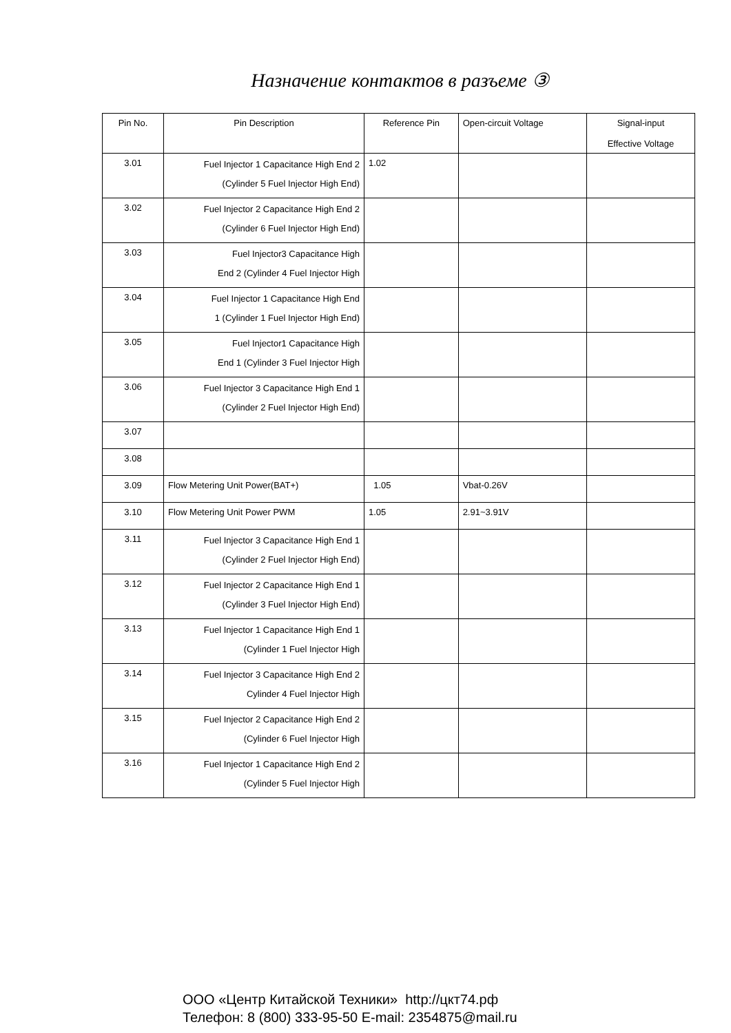Назначение контактов в разъеме ③
| Pin No. | Pin Description | Reference Pin | Open-circuit Voltage | Signal-input Effective Voltage |
| --- | --- | --- | --- | --- |
| 3.01 | Fuel Injector 1 Capacitance High End 2 (Cylinder 5 Fuel Injector High End) | 1.02 | | |
| 3.02 | Fuel Injector 2 Capacitance High End 2 (Cylinder 6 Fuel Injector High End) | | | |
| 3.03 | Fuel Injector3 Capacitance High End 2 (Cylinder 4 Fuel Injector High | | | |
| 3.04 | Fuel Injector 1 Capacitance High End 1 (Cylinder 1 Fuel Injector High End) | | | |
| 3.05 | Fuel Injector1 Capacitance High End 1 (Cylinder 3 Fuel Injector High | | | |
| 3.06 | Fuel Injector 3 Capacitance High End 1 (Cylinder 2 Fuel Injector High End) | | | |
| 3.07 | | | | |
| 3.08 | | | | |
| 3.09 | Flow Metering Unit Power(BAT+) | 1.05 | Vbat-0.26V | |
| 3.10 | Flow Metering Unit Power PWM | 1.05 | 2.91~3.91V | |
| 3.11 | Fuel Injector 3 Capacitance High End 1 (Cylinder 2 Fuel Injector High End) | | | |
| 3.12 | Fuel Injector 2 Capacitance High End 1 (Cylinder 3 Fuel Injector High End) | | | |
| 3.13 | Fuel Injector 1 Capacitance High End 1 (Cylinder 1 Fuel Injector High | | | |
| 3.14 | Fuel Injector 3 Capacitance High End 2 Cylinder 4 Fuel Injector High | | | |
| 3.15 | Fuel Injector 2 Capacitance High End 2 (Cylinder 6 Fuel Injector High | | | |
| 3.16 | Fuel Injector 1 Capacitance High End 2 (Cylinder 5 Fuel Injector High | | | |
ООО «Центр Китайской Техники» http://цкт74.рф
Телефон: 8 (800) 333-95-50 E-mail: 2354875@mail.ru